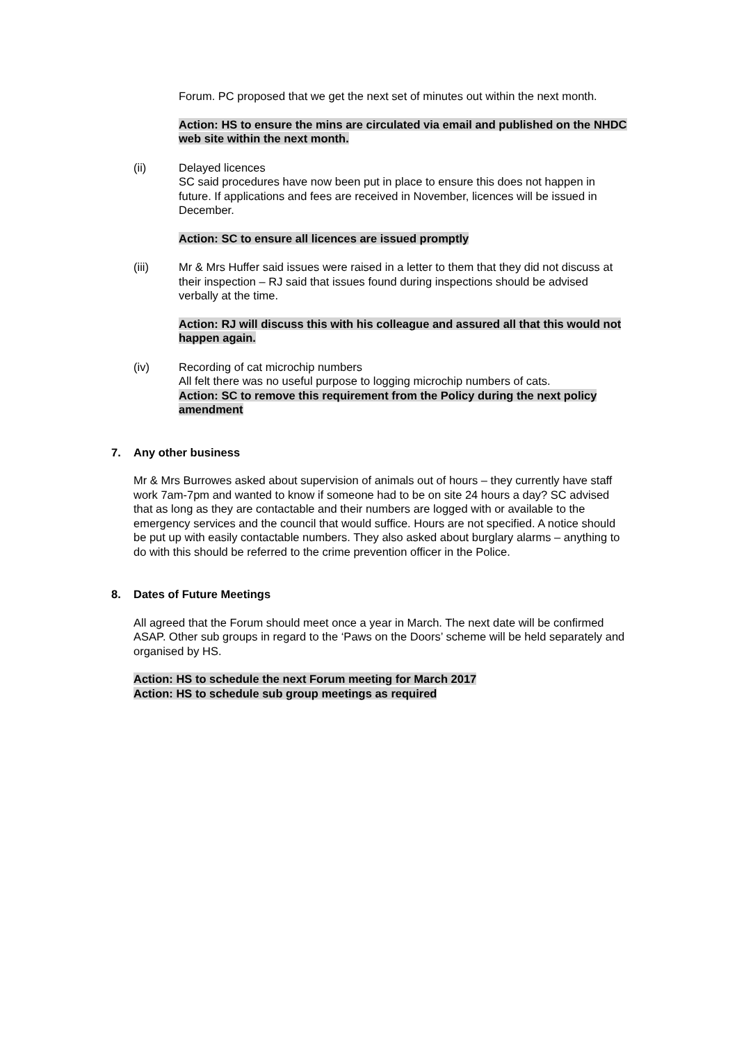Forum. PC proposed that we get the next set of minutes out within the next month.
Action: HS to ensure the mins are circulated via email and published on the NHDC web site within the next month.
(ii) Delayed licences
SC said procedures have now been put in place to ensure this does not happen in future. If applications and fees are received in November, licences will be issued in December.
Action: SC to ensure all licences are issued promptly
(iii) Mr & Mrs Huffer said issues were raised in a letter to them that they did not discuss at their inspection – RJ said that issues found during inspections should be advised verbally at the time.
Action: RJ will discuss this with his colleague and assured all that this would not happen again.
(iv) Recording of cat microchip numbers
All felt there was no useful purpose to logging microchip numbers of cats.
Action: SC to remove this requirement from the Policy during the next policy amendment
7. Any other business
Mr & Mrs Burrowes asked about supervision of animals out of hours – they currently have staff work 7am-7pm and wanted to know if someone had to be on site 24 hours a day? SC advised that as long as they are contactable and their numbers are logged with or available to the emergency services and the council that would suffice. Hours are not specified. A notice should be put up with easily contactable numbers. They also asked about burglary alarms – anything to do with this should be referred to the crime prevention officer in the Police.
8. Dates of Future Meetings
All agreed that the Forum should meet once a year in March. The next date will be confirmed ASAP. Other sub groups in regard to the ‘Paws on the Doors’ scheme will be held separately and organised by HS.
Action: HS to schedule the next Forum meeting for March 2017
Action: HS to schedule sub group meetings as required